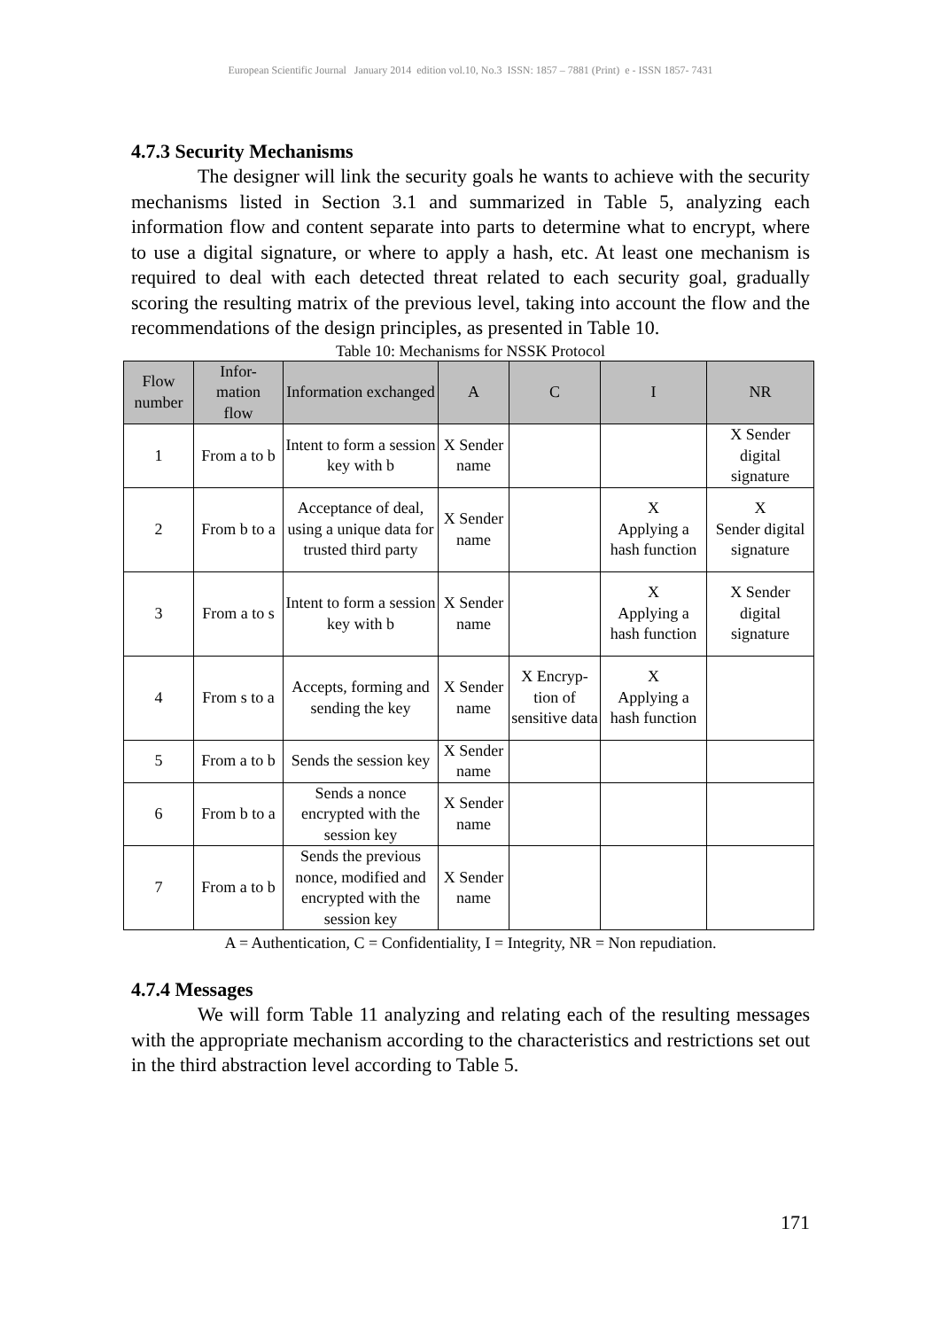European Scientific Journal January 2014 edition vol.10, No.3 ISSN: 1857 – 7881 (Print) e - ISSN 1857- 7431
4.7.3 Security Mechanisms
The designer will link the security goals he wants to achieve with the security mechanisms listed in Section 3.1 and summarized in Table 5, analyzing each information flow and content separate into parts to determine what to encrypt, where to use a digital signature, or where to apply a hash, etc. At least one mechanism is required to deal with each detected threat related to each security goal, gradually scoring the resulting matrix of the previous level, taking into account the flow and the recommendations of the design principles, as presented in Table 10.
Table 10: Mechanisms for NSSK Protocol
| Flow number | Infor- mation flow | Information exchanged | A | C | I | NR |
| --- | --- | --- | --- | --- | --- | --- |
| 1 | From a to b | Intent to form a session key with b | X Sender name | | | X Sender digital signature |
| 2 | From b to a | Acceptance of deal, using a unique data for trusted third party | X Sender name | | X Applying a hash function | X Sender digital signature |
| 3 | From a to s | Intent to form a session key with b | X Sender name | | X Applying a hash function | X Sender digital signature |
| 4 | From s to a | Accepts, forming and sending the key | X Sender name | X Encryp- tion of sensitive data | X Applying a hash function | |
| 5 | From a to b | Sends the session key | X Sender name | | | |
| 6 | From b to a | Sends a nonce encrypted with the session key | X Sender name | | | |
| 7 | From a to b | Sends the previous nonce, modified and encrypted with the session key | X Sender name | | | |
A = Authentication, C = Confidentiality, I = Integrity, NR = Non repudiation.
4.7.4 Messages
We will form Table 11 analyzing and relating each of the resulting messages with the appropriate mechanism according to the characteristics and restrictions set out in the third abstraction level according to Table 5.
171